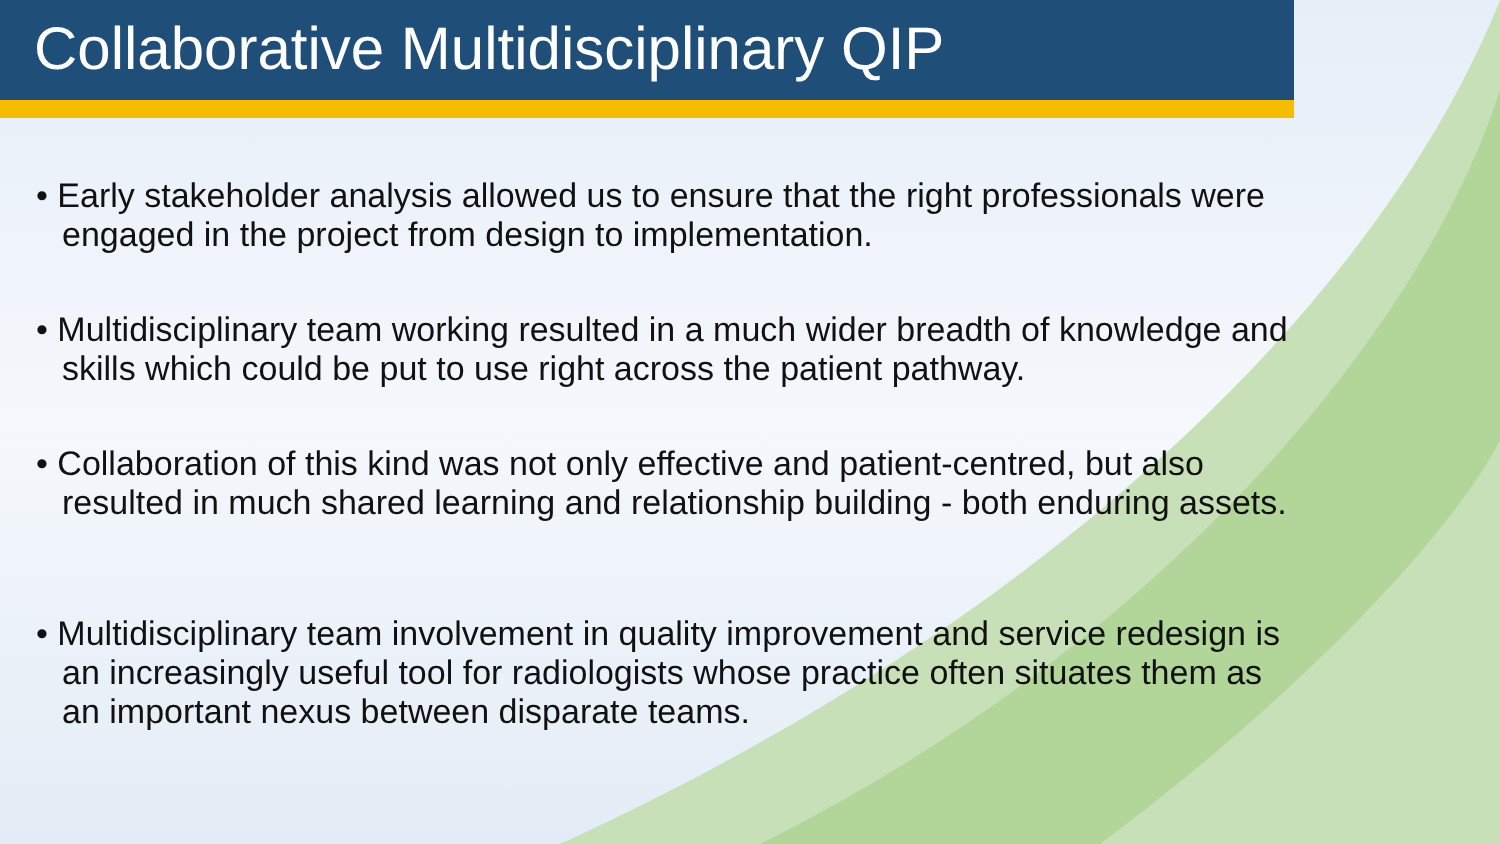Collaborative Multidisciplinary QIP
• Early stakeholder analysis allowed us to ensure that the right professionals were engaged in the project from design to implementation.
• Multidisciplinary team working resulted in a much wider breadth of knowledge and skills which could be put to use right across the patient pathway.
• Collaboration of this kind was not only effective and patient-centred, but also resulted in much shared learning and relationship building - both enduring assets.
• Multidisciplinary team involvement in quality improvement and service redesign is an increasingly useful tool for radiologists whose practice often situates them as an important nexus between disparate teams.